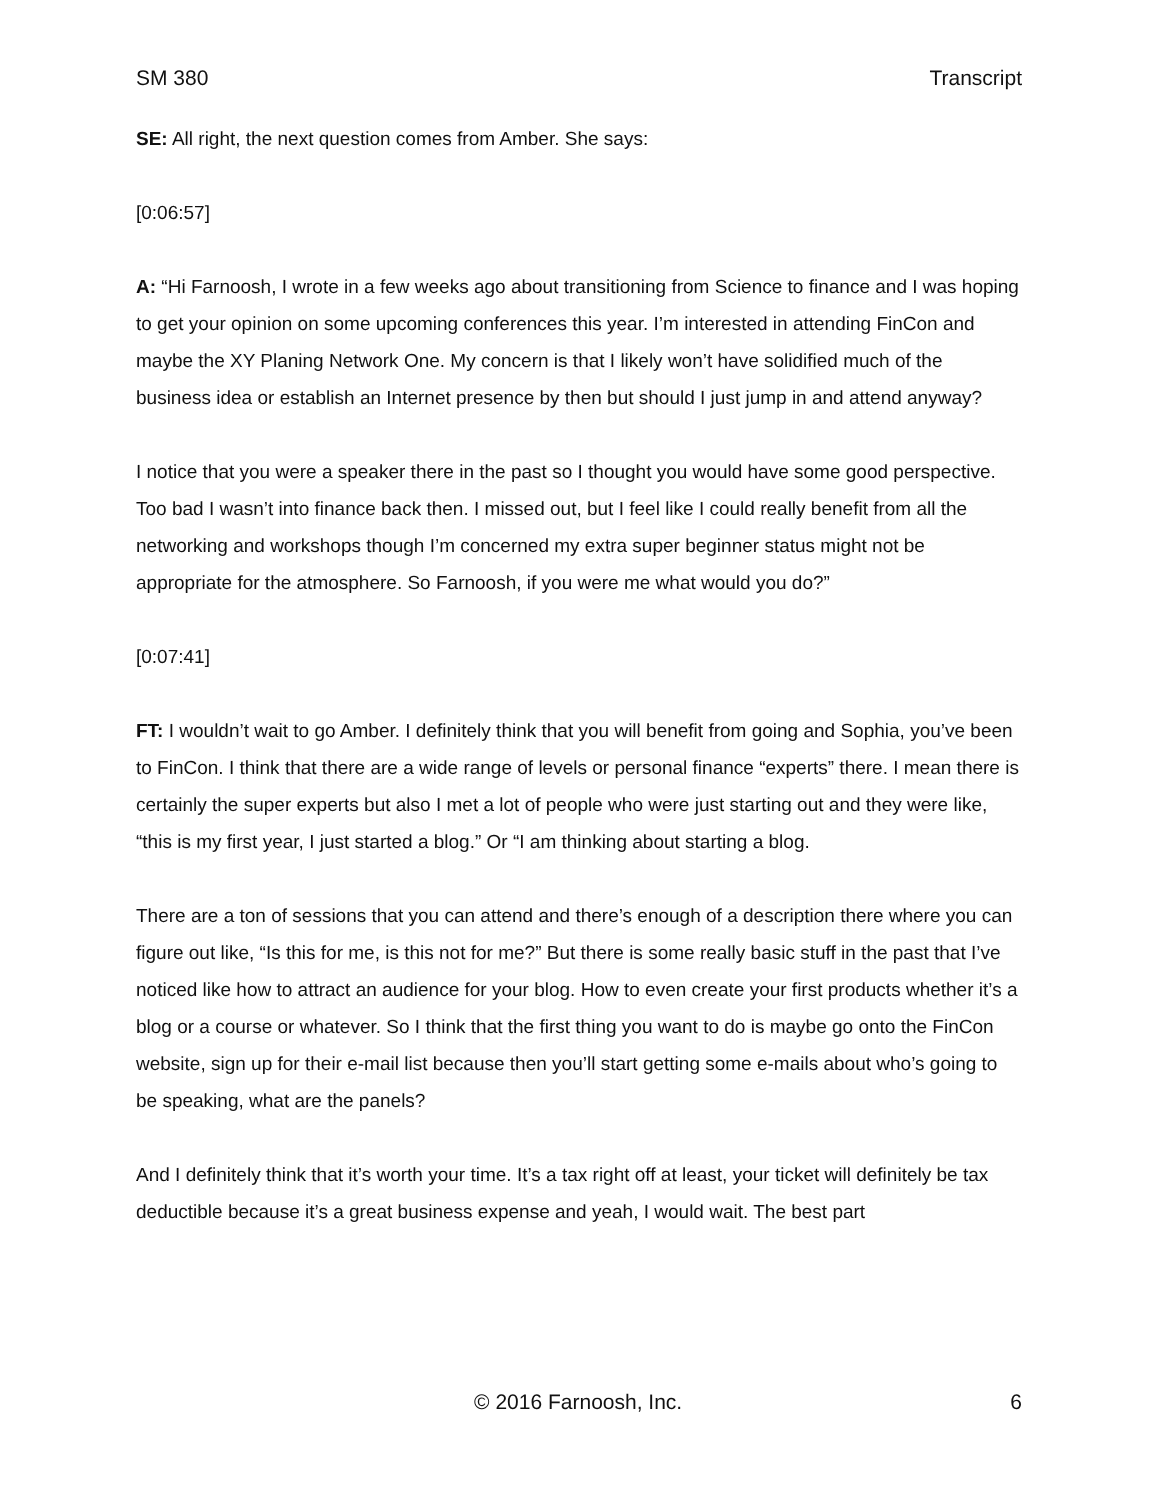SM 380 Transcript
SE: All right, the next question comes from Amber. She says:
[0:06:57]
A: “Hi Farnoosh, I wrote in a few weeks ago about transitioning from Science to finance and I was hoping to get your opinion on some upcoming conferences this year. I’m interested in attending FinCon and maybe the XY Planing Network One. My concern is that I likely won’t have solidified much of the business idea or establish an Internet presence by then but should I just jump in and attend anyway?
I notice that you were a speaker there in the past so I thought you would have some good perspective. Too bad I wasn’t into finance back then. I missed out, but I feel like I could really benefit from all the networking and workshops though I’m concerned my extra super beginner status might not be appropriate for the atmosphere. So Farnoosh, if you were me what would you do?”
[0:07:41]
FT: I wouldn’t wait to go Amber. I definitely think that you will benefit from going and Sophia, you’ve been to FinCon. I think that there are a wide range of levels or personal finance “experts” there. I mean there is certainly the super experts but also I met a lot of people who were just starting out and they were like, “this is my first year, I just started a blog.” Or “I am thinking about starting a blog.
There are a ton of sessions that you can attend and there’s enough of a description there where you can figure out like, “Is this for me, is this not for me?” But there is some really basic stuff in the past that I’ve noticed like how to attract an audience for your blog. How to even create your first products whether it’s a blog or a course or whatever. So I think that the first thing you want to do is maybe go onto the FinCon website, sign up for their e-mail list because then you’ll start getting some e-mails about who’s going to be speaking, what are the panels?
And I definitely think that it’s worth your time. It’s a tax right off at least, your ticket will definitely be tax deductible because it’s a great business expense and yeah, I would wait. The best part
© 2016 Farnoosh, Inc. 6